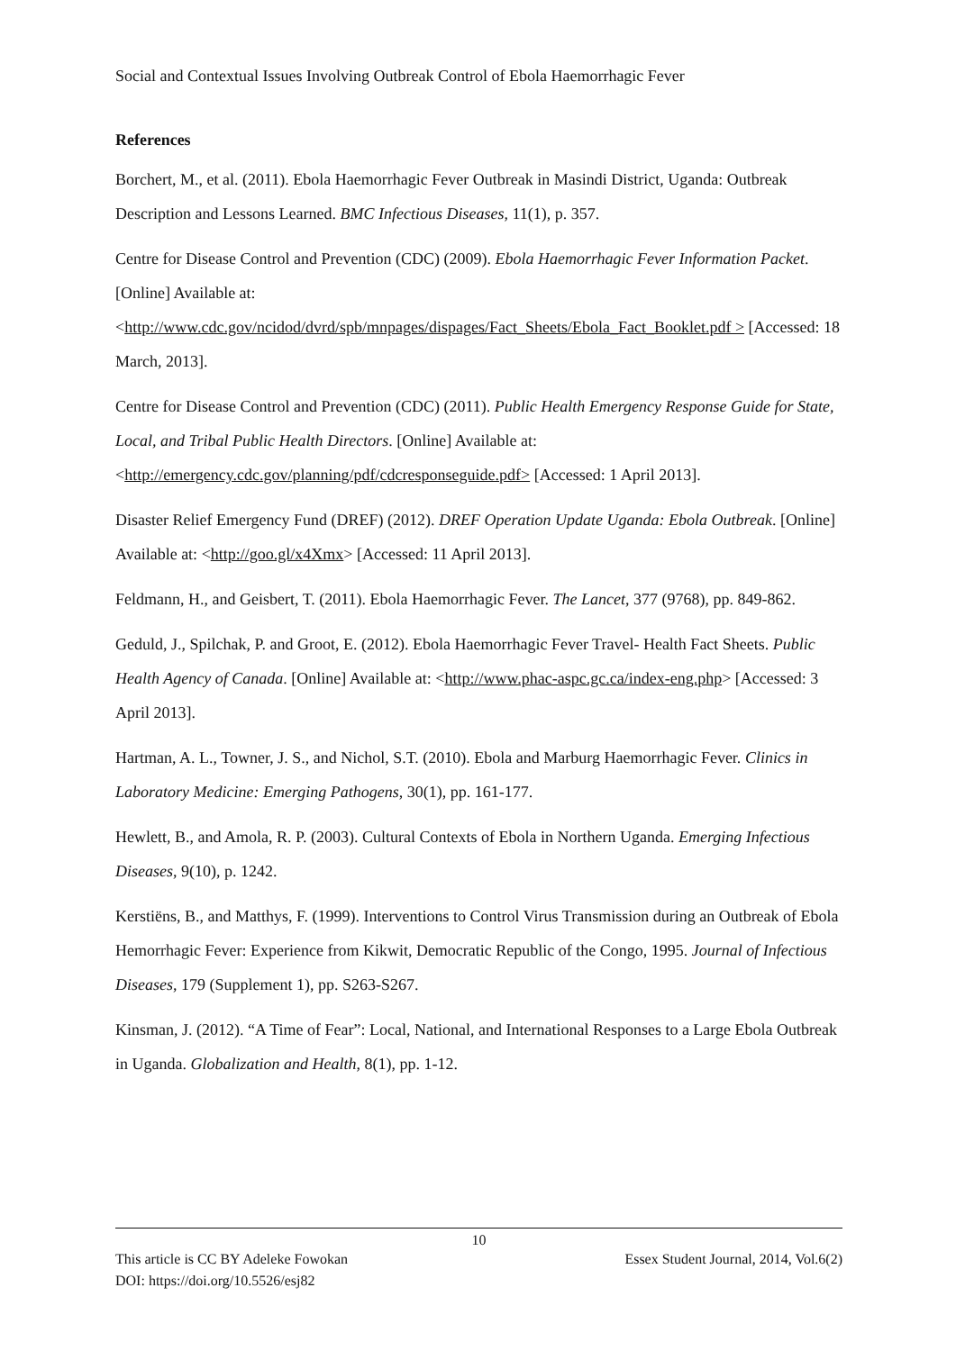Social and Contextual Issues Involving Outbreak Control of Ebola Haemorrhagic Fever
References
Borchert, M., et al. (2011). Ebola Haemorrhagic Fever Outbreak in Masindi District, Uganda: Outbreak Description and Lessons Learned. BMC Infectious Diseases, 11(1), p. 357.
Centre for Disease Control and Prevention (CDC) (2009). Ebola Haemorrhagic Fever Information Packet. [Online] Available at: <http://www.cdc.gov/ncidod/dvrd/spb/mnpages/dispages/Fact_Sheets/Ebola_Fact_Booklet.pdf > [Accessed: 18 March, 2013].
Centre for Disease Control and Prevention (CDC) (2011). Public Health Emergency Response Guide for State, Local, and Tribal Public Health Directors. [Online] Available at: <http://emergency.cdc.gov/planning/pdf/cdcresponseguide.pdf> [Accessed: 1 April 2013].
Disaster Relief Emergency Fund (DREF) (2012). DREF Operation Update Uganda: Ebola Outbreak. [Online] Available at: <http://goo.gl/x4Xmx> [Accessed: 11 April 2013].
Feldmann, H., and Geisbert, T. (2011). Ebola Haemorrhagic Fever. The Lancet, 377 (9768), pp. 849-862.
Geduld, J., Spilchak, P. and Groot, E. (2012). Ebola Haemorrhagic Fever Travel- Health Fact Sheets. Public Health Agency of Canada. [Online] Available at: <http://www.phac-aspc.gc.ca/index-eng.php> [Accessed: 3 April 2013].
Hartman, A. L., Towner, J. S., and Nichol, S.T. (2010). Ebola and Marburg Haemorrhagic Fever. Clinics in Laboratory Medicine: Emerging Pathogens, 30(1), pp. 161-177.
Hewlett, B., and Amola, R. P. (2003). Cultural Contexts of Ebola in Northern Uganda. Emerging Infectious Diseases, 9(10), p. 1242.
Kerstiëns, B., and Matthys, F. (1999). Interventions to Control Virus Transmission during an Outbreak of Ebola Hemorrhagic Fever: Experience from Kikwit, Democratic Republic of the Congo, 1995. Journal of Infectious Diseases, 179 (Supplement 1), pp. S263-S267.
Kinsman, J. (2012). “A Time of Fear”: Local, National, and International Responses to a Large Ebola Outbreak in Uganda. Globalization and Health, 8(1), pp. 1-12.
10
This article is CC BY Adeleke Fowokan Essex Student Journal, 2014, Vol.6(2)
DOI: https://doi.org/10.5526/esj82